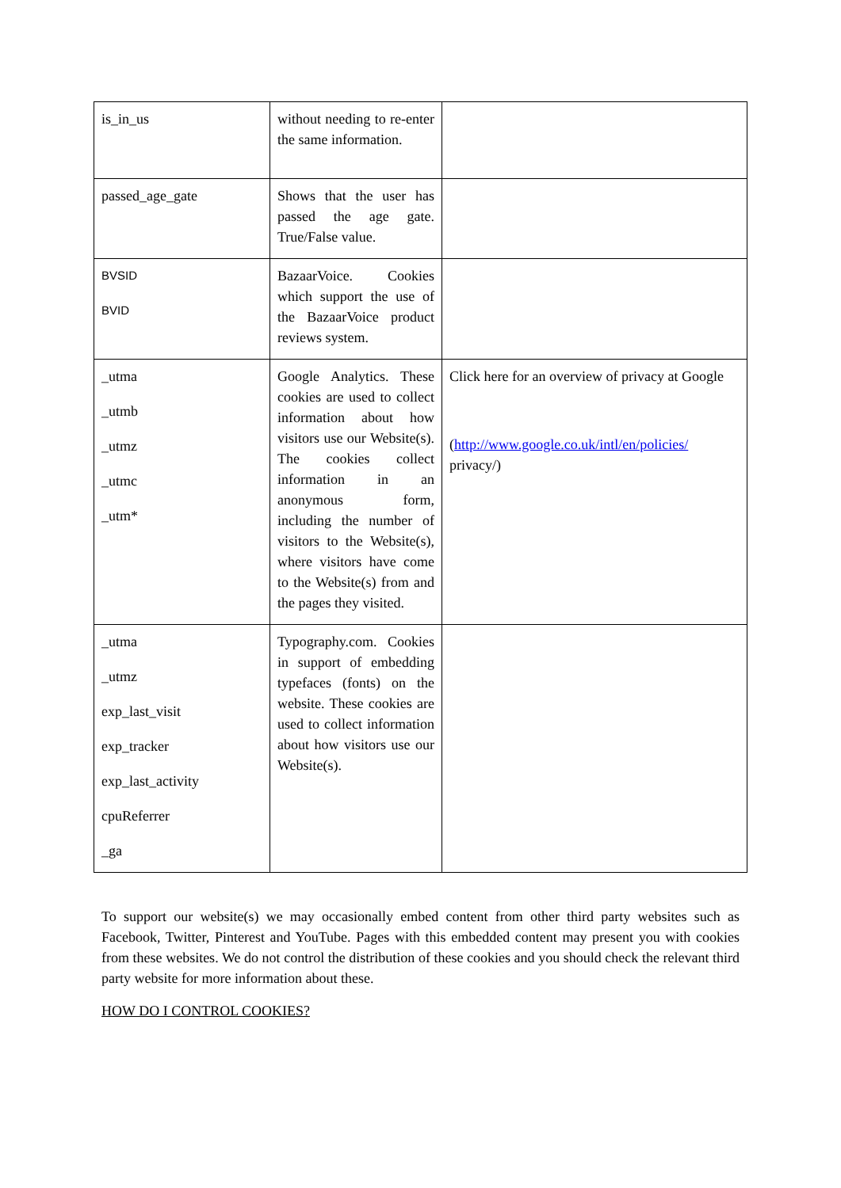| is_in_us | without needing to re-enter the same information. | |
| passed_age_gate | Shows that the user has passed the age gate. True/False value. | |
| BVSID BVID | BazaarVoice. Cookies which support the use of the BazaarVoice product reviews system. | |
| _utma _utmb _utmz _utmc _utm* | Google Analytics. These cookies are used to collect information about how visitors use our Website(s). The cookies collect information in an anonymous form, including the number of visitors to the Website(s), where visitors have come to the Website(s) from and the pages they visited. | Click here for an overview of privacy at Google ( http://www.google.co.uk/intl/en/policies/ privacy/) |
| _utma _utmz exp_last_visit exp_tracker exp_last_activity cpuReferrer _ga | Typography.com. Cookies in support of embedding typefaces (fonts) on the website. These cookies are used to collect information about how visitors use our Website(s). | |
To support our website(s) we may occasionally embed content from other third party websites such as Facebook, Twitter, Pinterest and YouTube. Pages with this embedded content may present you with cookies from these websites. We do not control the distribution of these cookies and you should check the relevant third party website for more information about these.
HOW DO I CONTROL COOKIES?